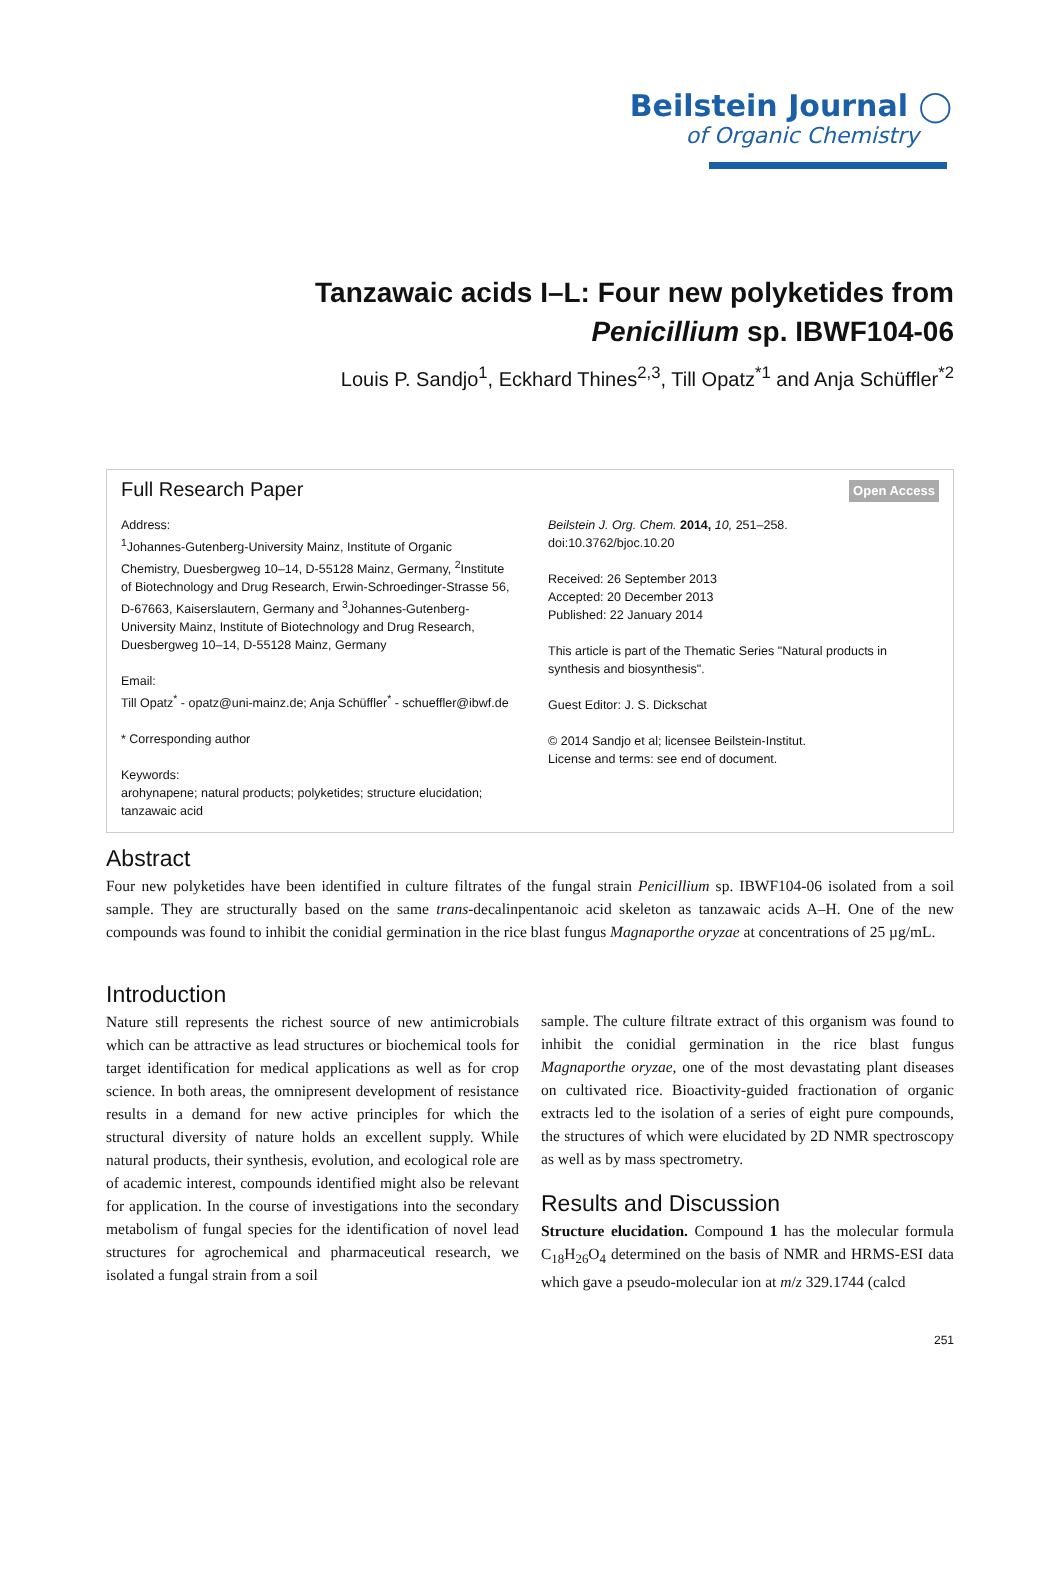Beilstein Journal ◯
of Organic Chemistry
Tanzawaic acids I–L: Four new polyketides from
Penicillium sp. IBWF104-06
Louis P. Sandjo<sup>1</sup>, Eckhard Thines<sup>2,3</sup>, Till Opatz<sup>*1</sup> and Anja Schüffler<sup>*2</sup>
Full Research Paper
Open Access
Address:
<sup>1</sup> Johannes-Gutenberg-University Mainz, Institute of Organic Chemistry, Duesbergweg 10–14, D-55128 Mainz, Germany, <sup>2</sup>Institute of Biotechnology and Drug Research, Erwin-Schroedinger-Strasse 56, D-67663, Kaiserslautern, Germany and <sup>3</sup>Johannes-Gutenberg-University Mainz, Institute of Biotechnology and Drug Research, Duesbergweg 10–14, D-55128 Mainz, Germany
Email:
Till Opatz<sup>*</sup> - opatz@uni-mainz.de; Anja Schüffler<sup>*</sup> - schueffler@ibwf.de
* Corresponding author
Keywords:
arohynapene; natural products; polyketides; structure elucidation; tanzawaic acid
Beilstein J. Org. Chem. 2014, 10, 251–258.
doi:10.3762/bjoc.10.20
Received: 26 September 2013
Accepted: 20 December 2013
Published: 22 January 2014
This article is part of the Thematic Series "Natural products in synthesis and biosynthesis".
Guest Editor: J. S. Dickschat
© 2014 Sandjo et al; licensee Beilstein-Institut.
License and terms: see end of document.
Abstract
Four new polyketides have been identified in culture filtrates of the fungal strain Penicillium sp. IBWF104-06 isolated from a soil sample. They are structurally based on the same trans-decalinpentanoic acid skeleton as tanzawaic acids A–H. One of the new compounds was found to inhibit the conidial germination in the rice blast fungus Magnaporthe oryzae at concentrations of 25 µg/mL.
Introduction
Nature still represents the richest source of new antimicrobials which can be attractive as lead structures or biochemical tools for target identification for medical applications as well as for crop science. In both areas, the omnipresent development of resistance results in a demand for new active principles for which the structural diversity of nature holds an excellent supply. While natural products, their synthesis, evolution, and ecological role are of academic interest, compounds identified might also be relevant for application. In the course of investigations into the secondary metabolism of fungal species for the identification of novel lead structures for agrochemical and pharmaceutical research, we isolated a fungal strain from a soil
sample. The culture filtrate extract of this organism was found to inhibit the conidial germination in the rice blast fungus Magnaporthe oryzae, one of the most devastating plant diseases on cultivated rice. Bioactivity-guided fractionation of organic extracts led to the isolation of a series of eight pure compounds, the structures of which were elucidated by 2D NMR spectroscopy as well as by mass spectrometry.
Results and Discussion
Structure elucidation. Compound 1 has the molecular formula C<sub>18</sub>H<sub>26</sub>O<sub>4</sub> determined on the basis of NMR and HRMS-ESI data which gave a pseudo-molecular ion at m/z 329.1744 (calcd
251